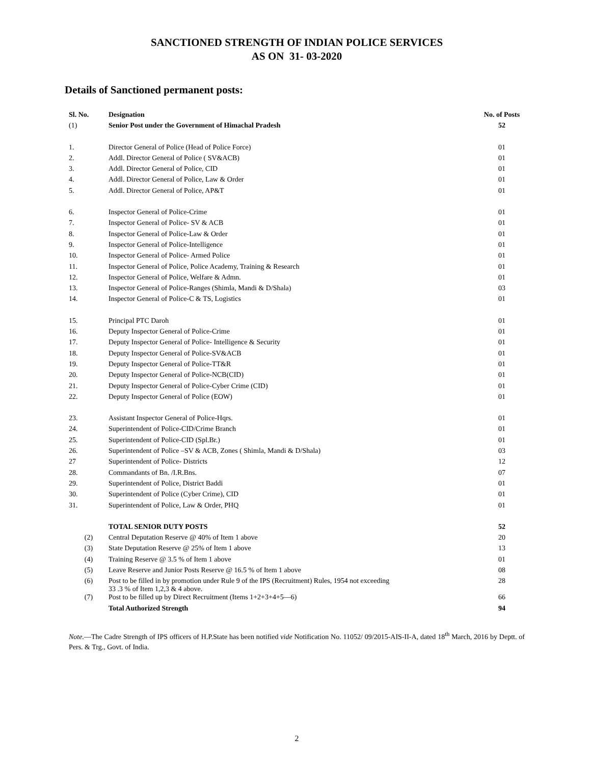SANCTIONED STRENGTH OF INDIAN POLICE SERVICES
AS ON 31- 03-2020
Details of Sanctioned permanent posts:
| Sl. No. | Designation | No. of Posts |
| --- | --- | --- |
| (1) | Senior Post under the Government of Himachal Pradesh | 52 |
| 1. | Director General of Police (Head of Police Force) | 01 |
| 2. | Addl. Director General of Police ( SV&ACB) | 01 |
| 3. | Addl. Director General of Police, CID | 01 |
| 4. | Addl. Director General of Police, Law & Order | 01 |
| 5. | Addl. Director General of Police, AP&T | 01 |
| 6. | Inspector General of Police-Crime | 01 |
| 7. | Inspector General of Police- SV & ACB | 01 |
| 8. | Inspector General of Police-Law & Order | 01 |
| 9. | Inspector General of Police-Intelligence | 01 |
| 10. | Inspector General of Police- Armed Police | 01 |
| 11. | Inspector General of Police, Police Academy, Training & Research | 01 |
| 12. | Inspector General of Police, Welfare & Admn. | 01 |
| 13. | Inspector General of Police-Ranges (Shimla, Mandi & D/Shala) | 03 |
| 14. | Inspector General of Police-C & TS, Logistics | 01 |
| 15. | Principal PTC Daroh | 01 |
| 16. | Deputy Inspector General of Police-Crime | 01 |
| 17. | Deputy Inspector General of Police- Intelligence & Security | 01 |
| 18. | Deputy Inspector General of Police-SV&ACB | 01 |
| 19. | Deputy Inspector General of Police-TT&R | 01 |
| 20. | Deputy Inspector General of Police-NCB(CID) | 01 |
| 21. | Deputy Inspector General of Police-Cyber Crime (CID) | 01 |
| 22. | Deputy Inspector General of Police (EOW) | 01 |
| 23. | Assistant Inspector General of Police-Hqrs. | 01 |
| 24. | Superintendent of Police-CID/Crime Branch | 01 |
| 25. | Superintendent of Police-CID (Spl.Br.) | 01 |
| 26. | Superintendent of Police –SV & ACB, Zones ( Shimla, Mandi & D/Shala) | 03 |
| 27 | Superintendent of Police- Districts | 12 |
| 28. | Commandants of Bn. /I.R.Bns. | 07 |
| 29. | Superintendent of Police, District Baddi | 01 |
| 30. | Superintendent of Police (Cyber Crime), CID | 01 |
| 31. | Superintendent of Police, Law & Order, PHQ | 01 |
| | TOTAL SENIOR DUTY POSTS | 52 |
| (2) | Central Deputation Reserve @ 40% of Item 1 above | 20 |
| (3) | State Deputation Reserve @ 25% of Item 1 above | 13 |
| (4) | Training Reserve @ 3.5 % of Item 1 above | 01 |
| (5) | Leave Reserve and Junior Posts Reserve @ 16.5 % of Item 1 above | 08 |
| (6) | Post to be filled in by promotion under Rule 9 of the IPS (Recruitment) Rules, 1954 not exceeding 33 .3 % of Item 1,2,3 & 4 above. | 28 |
| (7) | Post to be filled up by Direct Recruitment (Items 1+2+3+4+5—6) | 66 |
| | Total Authorized Strength | 94 |
Note.—The Cadre Strength of IPS officers of H.P.State has been notified vide Notification No. 11052/ 09/2015-AIS-II-A, dated 18<sup>th</sup> March, 2016 by Deptt. of Pers. & Trg., Govt. of India.
2